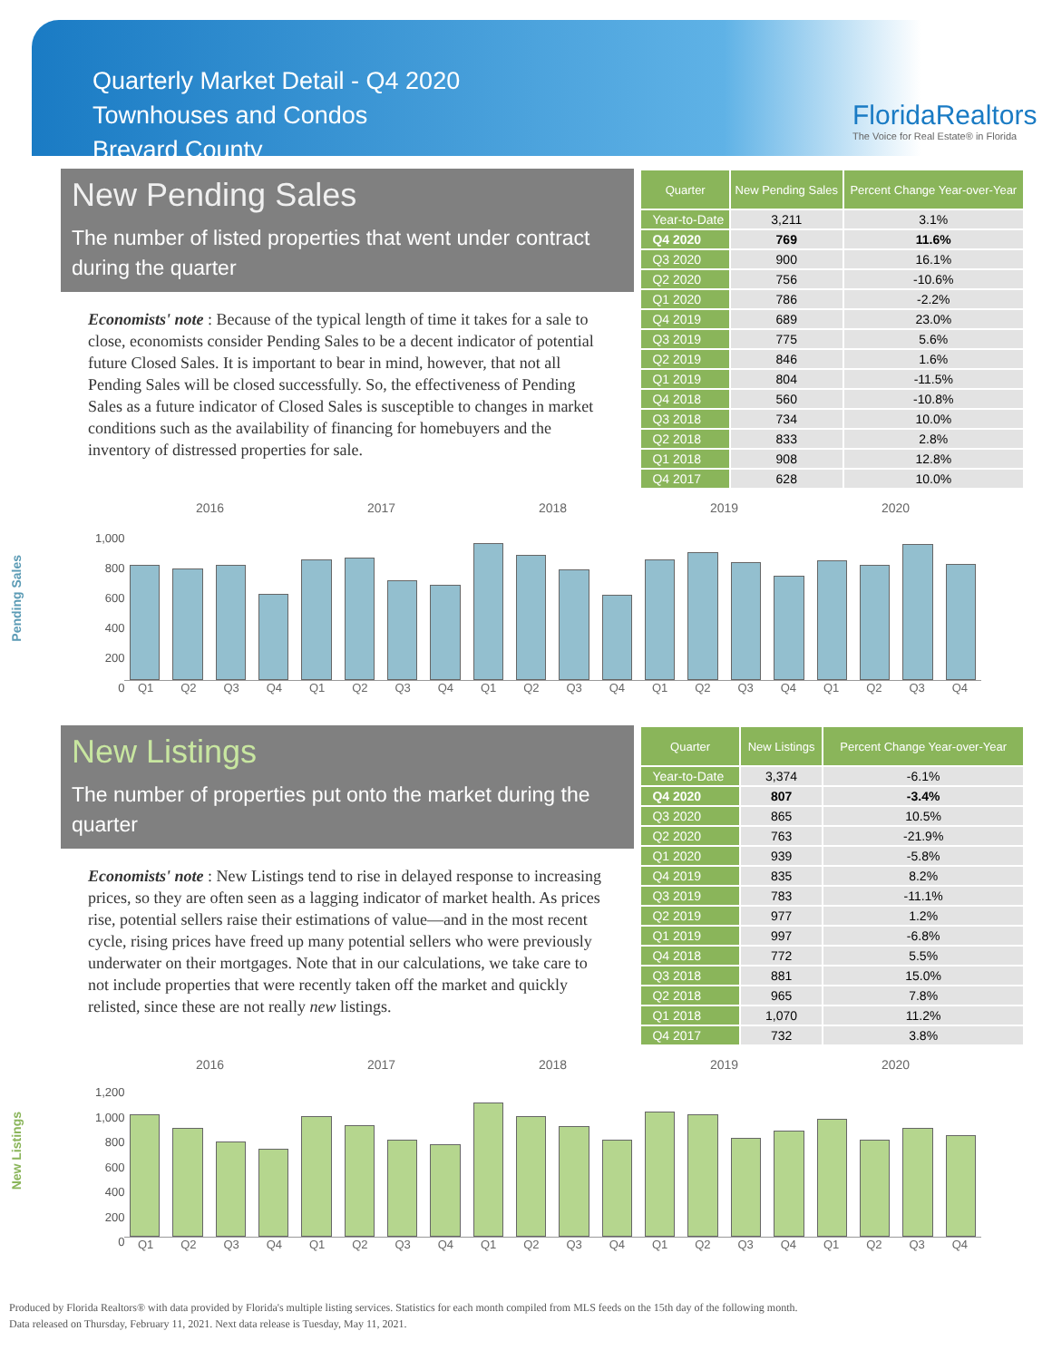Quarterly Market Detail - Q4 2020
Townhouses and Condos
Brevard County
FloridaRealtors
The Voice for Real Estate® in Florida
New Pending Sales
The number of listed properties that went under contract during the quarter
Economists' note : Because of the typical length of time it takes for a sale to close, economists consider Pending Sales to be a decent indicator of potential future Closed Sales. It is important to bear in mind, however, that not all Pending Sales will be closed successfully. So, the effectiveness of Pending Sales as a future indicator of Closed Sales is susceptible to changes in market conditions such as the availability of financing for homebuyers and the inventory of distressed properties for sale.
| Quarter | New Pending Sales | Percent Change Year-over-Year |
| --- | --- | --- |
| Year-to-Date | 3,211 | 3.1% |
| Q4 2020 | 769 | 11.6% |
| Q3 2020 | 900 | 16.1% |
| Q2 2020 | 756 | -10.6% |
| Q1 2020 | 786 | -2.2% |
| Q4 2019 | 689 | 23.0% |
| Q3 2019 | 775 | 5.6% |
| Q2 2019 | 846 | 1.6% |
| Q1 2019 | 804 | -11.5% |
| Q4 2018 | 560 | -10.8% |
| Q3 2018 | 734 | 10.0% |
| Q2 2018 | 833 | 2.8% |
| Q1 2018 | 908 | 12.8% |
| Q4 2017 | 628 | 10.0% |
Pending Sales
2016 2017 2018 2019 2020
1,000
800
600
400
200
0
Q1 Q2 Q3 Q4 Q1 Q2 Q3 Q4 Q1 Q2 Q3 Q4 Q1 Q2 Q3 Q4 Q1 Q2 Q3 Q4
New Listings
The number of properties put onto the market during the quarter
Economists' note : New Listings tend to rise in delayed response to increasing prices, so they are often seen as a lagging indicator of market health. As prices rise, potential sellers raise their estimations of value—and in the most recent cycle, rising prices have freed up many potential sellers who were previously underwater on their mortgages. Note that in our calculations, we take care to not include properties that were recently taken off the market and quickly relisted, since these are not really new listings.
| Quarter | New Listings | Percent Change Year-over-Year |
| --- | --- | --- |
| Year-to-Date | 3,374 | -6.1% |
| Q4 2020 | 807 | -3.4% |
| Q3 2020 | 865 | 10.5% |
| Q2 2020 | 763 | -21.9% |
| Q1 2020 | 939 | -5.8% |
| Q4 2019 | 835 | 8.2% |
| Q3 2019 | 783 | -11.1% |
| Q2 2019 | 977 | 1.2% |
| Q1 2019 | 997 | -6.8% |
| Q4 2018 | 772 | 5.5% |
| Q3 2018 | 881 | 15.0% |
| Q2 2018 | 965 | 7.8% |
| Q1 2018 | 1,070 | 11.2% |
| Q4 2017 | 732 | 3.8% |
New Listings
2016 2017 2018 2019 2020
1,200
1,000
800
600
400
200
0
Q1 Q2 Q3 Q4 Q1 Q2 Q3 Q4 Q1 Q2 Q3 Q4 Q1 Q2 Q3 Q4 Q1 Q2 Q3 Q4
Produced by Florida Realtors® with data provided by Florida's multiple listing services. Statistics for each month compiled from MLS feeds on the 15th day of the following month.
Data released on Thursday, February 11, 2021. Next data release is Tuesday, May 11, 2021.